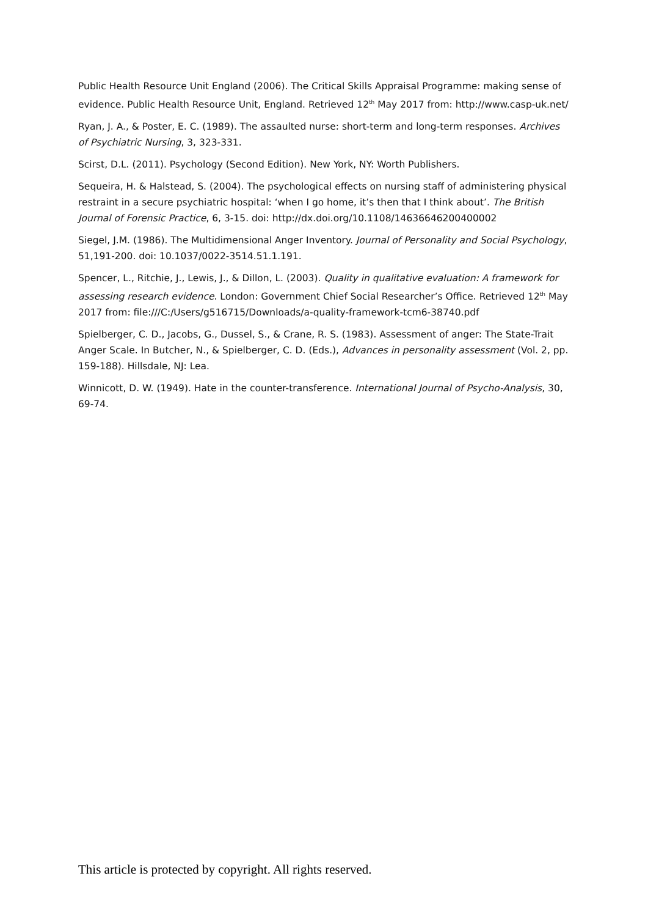Public Health Resource Unit England (2006). The Critical Skills Appraisal Programme: making sense of evidence. Public Health Resource Unit, England. Retrieved 12<sup>th</sup> May 2017 from: http://www.casp-uk.net/
Ryan, J. A., & Poster, E. C. (1989). The assaulted nurse: short-term and long-term responses. Archives of Psychiatric Nursing, 3, 323-331.
Scirst, D.L. (2011). Psychology (Second Edition). New York, NY: Worth Publishers.
Sequeira, H. & Halstead, S. (2004). The psychological effects on nursing staff of administering physical restraint in a secure psychiatric hospital: ‘when I go home, it’s then that I think about’. The British Journal of Forensic Practice, 6, 3-15. doi: http://dx.doi.org/10.1108/14636646200400002
Siegel, J.M. (1986). The Multidimensional Anger Inventory. Journal of Personality and Social Psychology, 51,191-200. doi: 10.1037/0022-3514.51.1.191.
Spencer, L., Ritchie, J., Lewis, J., & Dillon, L. (2003). Quality in qualitative evaluation: A framework for assessing research evidence. London: Government Chief Social Researcher’s Office. Retrieved 12<sup>th</sup> May 2017 from: file:///C:/Users/g516715/Downloads/a-quality-framework-tcm6-38740.pdf
Spielberger, C. D., Jacobs, G., Dussel, S., & Crane, R. S. (1983). Assessment of anger: The State-Trait Anger Scale. In Butcher, N., & Spielberger, C. D. (Eds.), Advances in personality assessment (Vol. 2, pp. 159-188). Hillsdale, NJ: Lea.
Winnicott, D. W. (1949). Hate in the counter-transference. International Journal of Psycho-Analysis, 30, 69-74.
This article is protected by copyright. All rights reserved.